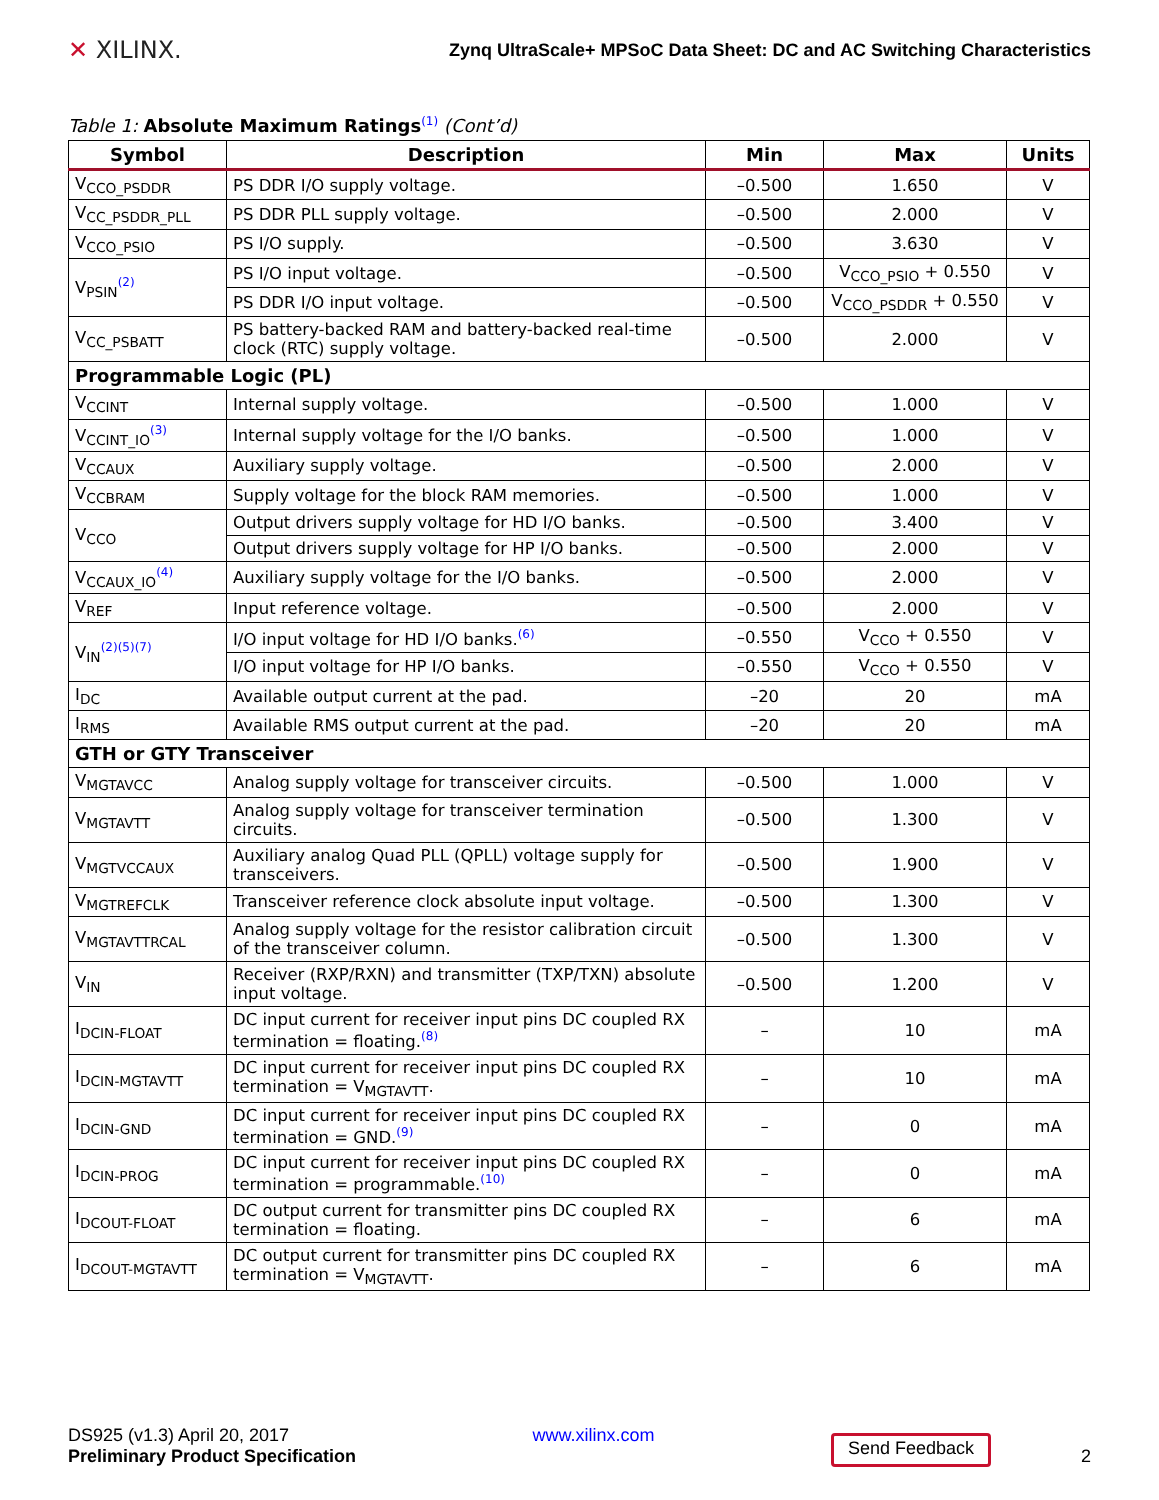✕ XILINX.
Zynq UltraScale+ MPSoC Data Sheet: DC and AC Switching Characteristics
Table 1: Absolute Maximum Ratings<sup>(1)</sup> (Cont’d)
| Symbol | Description | Min | Max | Units |
| --- | --- | --- | --- | --- |
| V<sub>CCO_PSDDR</sub> | PS DDR I/O supply voltage. | –0.500 | 1.650 | V |
| V<sub>CC_PSDDR_PLL</sub> | PS DDR PLL supply voltage. | –0.500 | 2.000 | V |
| V<sub>CCO_PSIO</sub> | PS I/O supply. | –0.500 | 3.630 | V |
| V<sub>PSIN</sub><sup>(2)</sup> | PS I/O input voltage. | –0.500 | V<sub>CCO_PSIO</sub> + 0.550 | V |
| | PS DDR I/O input voltage. | –0.500 | V<sub>CCO_PSDDR</sub> + 0.550 | V |
| V<sub>CC_PSBATT</sub> | PS battery-backed RAM and battery-backed real-time clock (RTC) supply voltage. | –0.500 | 2.000 | V |
| Programmable Logic (PL) | | | | |
| V<sub>CCINT</sub> | Internal supply voltage. | –0.500 | 1.000 | V |
| V<sub>CCINT_IO</sub><sup>(3)</sup> | Internal supply voltage for the I/O banks. | –0.500 | 1.000 | V |
| V<sub>CCAUX</sub> | Auxiliary supply voltage. | –0.500 | 2.000 | V |
| V<sub>CCBRAM</sub> | Supply voltage for the block RAM memories. | –0.500 | 1.000 | V |
| V<sub>CCO</sub> | Output drivers supply voltage for HD I/O banks. | –0.500 | 3.400 | V |
| | Output drivers supply voltage for HP I/O banks. | –0.500 | 2.000 | V |
| V<sub>CCAUX_IO</sub><sup>(4)</sup> | Auxiliary supply voltage for the I/O banks. | –0.500 | 2.000 | V |
| V<sub>REF</sub> | Input reference voltage. | –0.500 | 2.000 | V |
| V<sub>IN</sub><sup>(2)(5)(7)</sup> | I/O input voltage for HD I/O banks.<sup>(6)</sup> | –0.550 | V<sub>CCO</sub> + 0.550 | V |
| | I/O input voltage for HP I/O banks. | –0.550 | V<sub>CCO</sub> + 0.550 | V |
| I<sub>DC</sub> | Available output current at the pad. | –20 | 20 | mA |
| I<sub>RMS</sub> | Available RMS output current at the pad. | –20 | 20 | mA |
| GTH or GTY Transceiver | | | | |
| V<sub>MGTAVCC</sub> | Analog supply voltage for transceiver circuits. | –0.500 | 1.000 | V |
| V<sub>MGTAVTT</sub> | Analog supply voltage for transceiver termination circuits. | –0.500 | 1.300 | V |
| V<sub>MGTVCCAUX</sub> | Auxiliary analog Quad PLL (QPLL) voltage supply for transceivers. | –0.500 | 1.900 | V |
| V<sub>MGTREFCLK</sub> | Transceiver reference clock absolute input voltage. | –0.500 | 1.300 | V |
| V<sub>MGTAVTTRCAL</sub> | Analog supply voltage for the resistor calibration circuit of the transceiver column. | –0.500 | 1.300 | V |
| V<sub>IN</sub> | Receiver (RXP/RXN) and transmitter (TXP/TXN) absolute input voltage. | –0.500 | 1.200 | V |
| I<sub>DCIN-FLOAT</sub> | DC input current for receiver input pins DC coupled RX termination = floating.<sup>(8)</sup> | – | 10 | mA |
| I<sub>DCIN-MGTAVTT</sub> | DC input current for receiver input pins DC coupled RX termination = V<sub>MGTAVTT</sub>. | – | 10 | mA |
| I<sub>DCIN-GND</sub> | DC input current for receiver input pins DC coupled RX termination = GND.<sup>(9)</sup> | – | 0 | mA |
| I<sub>DCIN-PROG</sub> | DC input current for receiver input pins DC coupled RX termination = programmable.<sup>(10)</sup> | – | 0 | mA |
| I<sub>DCOUT-FLOAT</sub> | DC output current for transmitter pins DC coupled RX termination = floating. | – | 6 | mA |
| I<sub>DCOUT-MGTAVTT</sub> | DC output current for transmitter pins DC coupled RX termination = V<sub>MGTAVTT</sub>. | – | 6 | mA |
DS925 (v1.3) April 20, 2017
Preliminary Product Specification
www.xilinx.com
Send Feedback
2